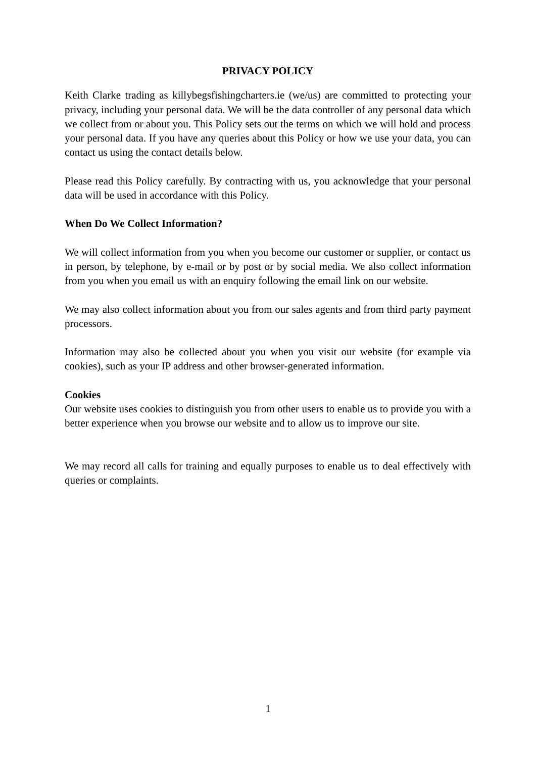PRIVACY POLICY
Keith Clarke trading as killybegsfishingcharters.ie (we/us) are committed to protecting your privacy, including your personal data. We will be the data controller of any personal data which we collect from or about you. This Policy sets out the terms on which we will hold and process your personal data. If you have any queries about this Policy or how we use your data, you can contact us using the contact details below.
Please read this Policy carefully. By contracting with us, you acknowledge that your personal data will be used in accordance with this Policy.
When Do We Collect Information?
We will collect information from you when you become our customer or supplier, or contact us in person, by telephone, by e-mail or by post or by social media. We also collect information from you when you email us with an enquiry following the email link on our website.
We may also collect information about you from our sales agents and from third party payment processors.
Information may also be collected about you when you visit our website (for example via cookies), such as your IP address and other browser-generated information.
Cookies
Our website uses cookies to distinguish you from other users to enable us to provide you with a better experience when you browse our website and to allow us to improve our site.
We may record all calls for training and equally purposes to enable us to deal effectively with queries or complaints.
1